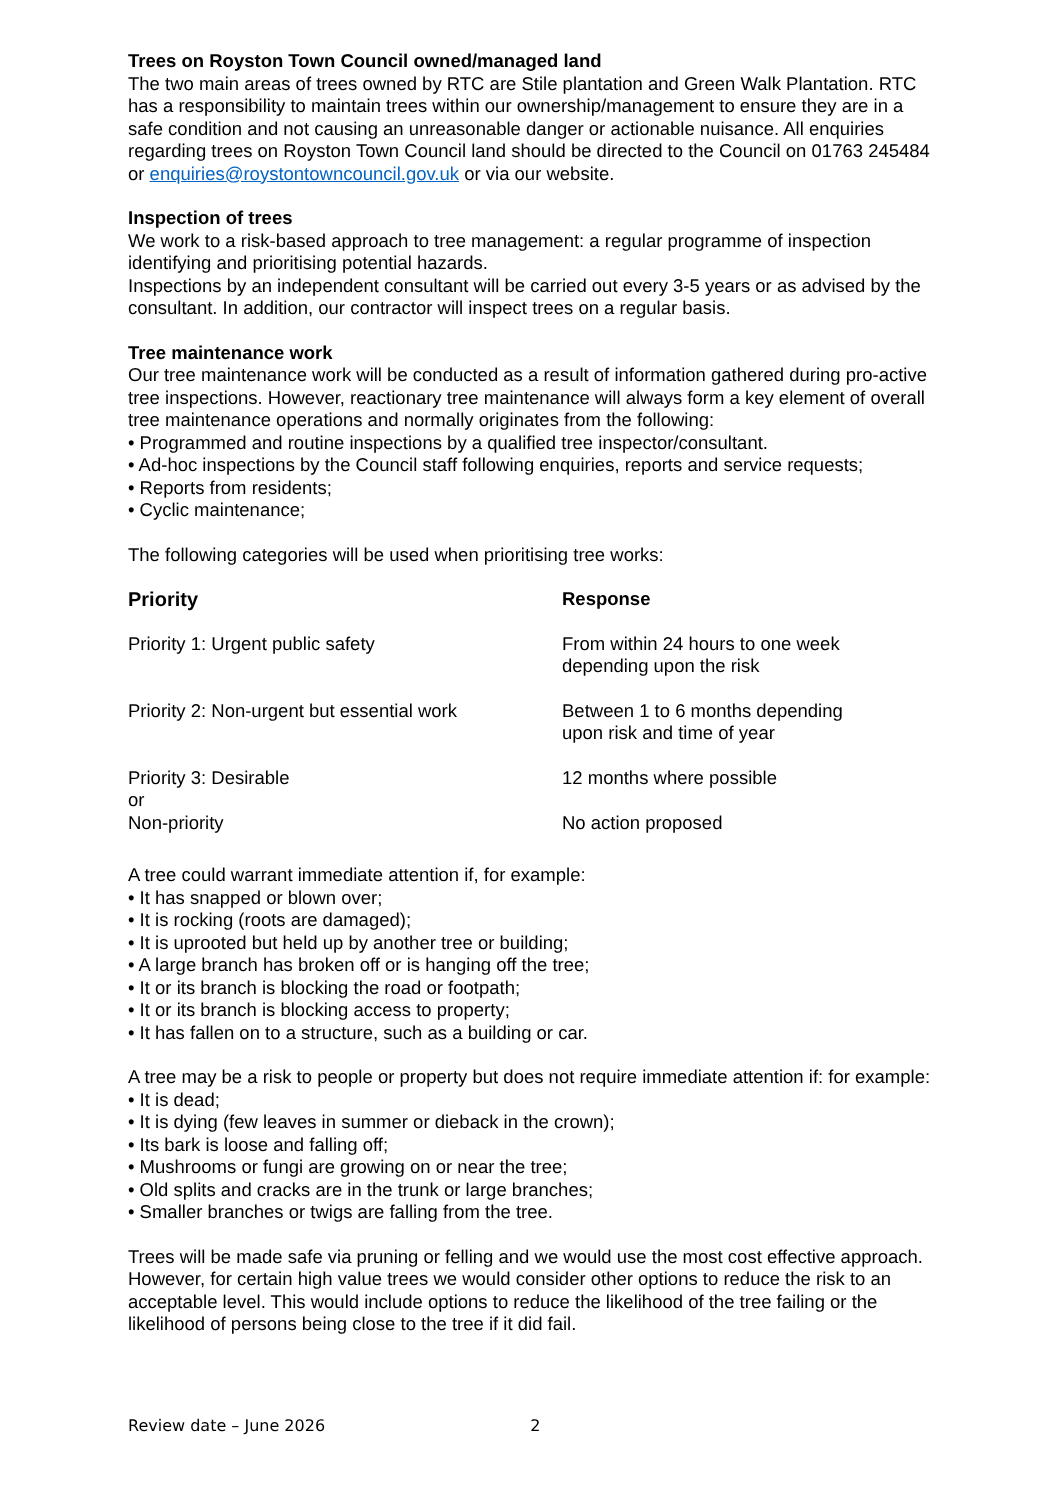Trees on Royston Town Council owned/managed land
The two main areas of trees owned by RTC are Stile plantation and Green Walk Plantation. RTC has a responsibility to maintain trees within our ownership/management to ensure they are in a safe condition and not causing an unreasonable danger or actionable nuisance. All enquiries regarding trees on Royston Town Council land should be directed to the Council on 01763 245484 or enquiries@roystontowncouncil.gov.uk or via our website.
Inspection of trees
We work to a risk-based approach to tree management: a regular programme of inspection identifying and prioritising potential hazards.
Inspections by an independent consultant will be carried out every 3-5 years or as advised by the consultant. In addition, our contractor will inspect trees on a regular basis.
Tree maintenance work
Our tree maintenance work will be conducted as a result of information gathered during pro-active tree inspections. However, reactionary tree maintenance will always form a key element of overall tree maintenance operations and normally originates from the following:
• Programmed and routine inspections by a qualified tree inspector/consultant.
• Ad-hoc inspections by the Council staff following enquiries, reports and service requests;
• Reports from residents;
• Cyclic maintenance;
The following categories will be used when prioritising tree works:
| Priority | Response |
| --- | --- |
| Priority 1: Urgent public safety | From within 24 hours to one week depending upon the risk |
| Priority 2: Non-urgent but essential work | Between 1 to 6 months depending upon risk and time of year |
| Priority 3: Desirable or | 12 months where possible |
| Non-priority | No action proposed |
A tree could warrant immediate attention if, for example:
• It has snapped or blown over;
• It is rocking (roots are damaged);
• It is uprooted but held up by another tree or building;
• A large branch has broken off or is hanging off the tree;
• It or its branch is blocking the road or footpath;
• It or its branch is blocking access to property;
• It has fallen on to a structure, such as a building or car.
A tree may be a risk to people or property but does not require immediate attention if: for example:
• It is dead;
• It is dying (few leaves in summer or dieback in the crown);
• Its bark is loose and falling off;
• Mushrooms or fungi are growing on or near the tree;
• Old splits and cracks are in the trunk or large branches;
• Smaller branches or twigs are falling from the tree.
Trees will be made safe via pruning or felling and we would use the most cost effective approach. However, for certain high value trees we would consider other options to reduce the risk to an acceptable level. This would include options to reduce the likelihood of the tree failing or the likelihood of persons being close to the tree if it did fail.
Review date – June 2026 2